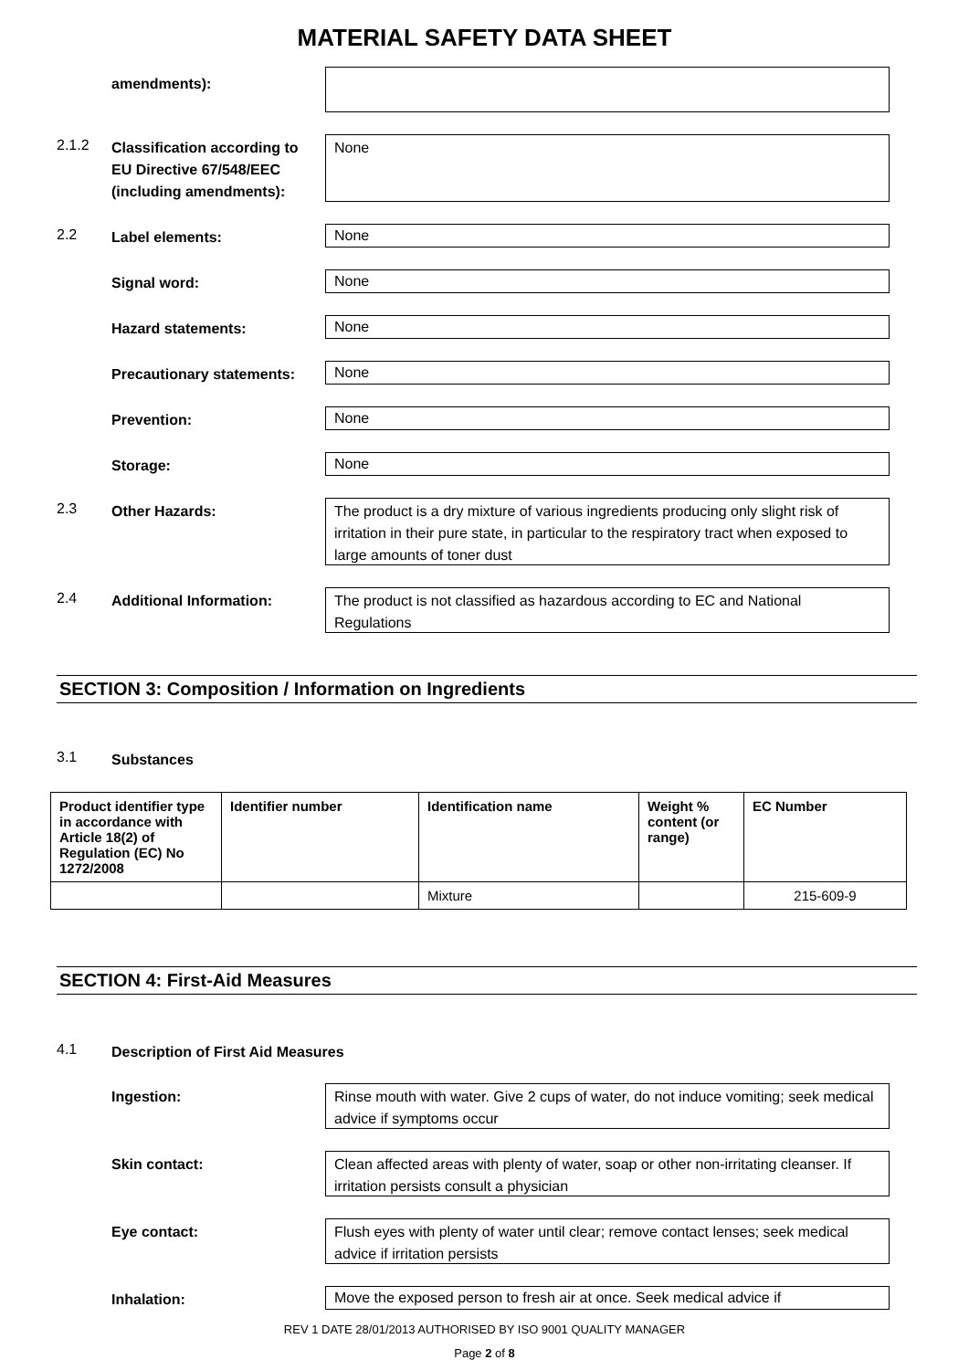MATERIAL SAFETY DATA SHEET
amendments):
2.1.2
Classification according to EU Directive 67/548/EEC (including amendments):
None
2.2
Label elements:
None
Signal word: None
Hazard statements: None
Precautionary statements: None
Prevention: None
Storage: None
2.3
Other Hazards:
The product is a dry mixture of various ingredients producing only slight risk of irritation in their pure state, in particular to the respiratory tract when exposed to large amounts of toner dust
2.4
Additional Information:
The product is not classified as hazardous according to EC and National Regulations
SECTION 3: Composition / Information on Ingredients
3.1
Substances
| Product identifier type in accordance with Article 18(2) of Regulation (EC) No 1272/2008 | Identifier number | Identification name | Weight % content (or range) | EC Number |
| --- | --- | --- | --- | --- |
| | | Mixture | | 215-609-9 |
SECTION 4: First-Aid Measures
4.1
Description of First Aid Measures
Ingestion:
Rinse mouth with water. Give 2 cups of water, do not induce vomiting; seek medical advice if symptoms occur
Skin contact:
Clean affected areas with plenty of water, soap or other non-irritating cleanser. If irritation persists consult a physician
Eye contact:
Flush eyes with plenty of water until clear; remove contact lenses; seek medical advice if irritation persists
Inhalation:
Move the exposed person to fresh air at once. Seek medical advice if
REV 1 DATE 28/01/2013 AUTHORISED BY ISO 9001 QUALITY MANAGER
Page 2 of 8